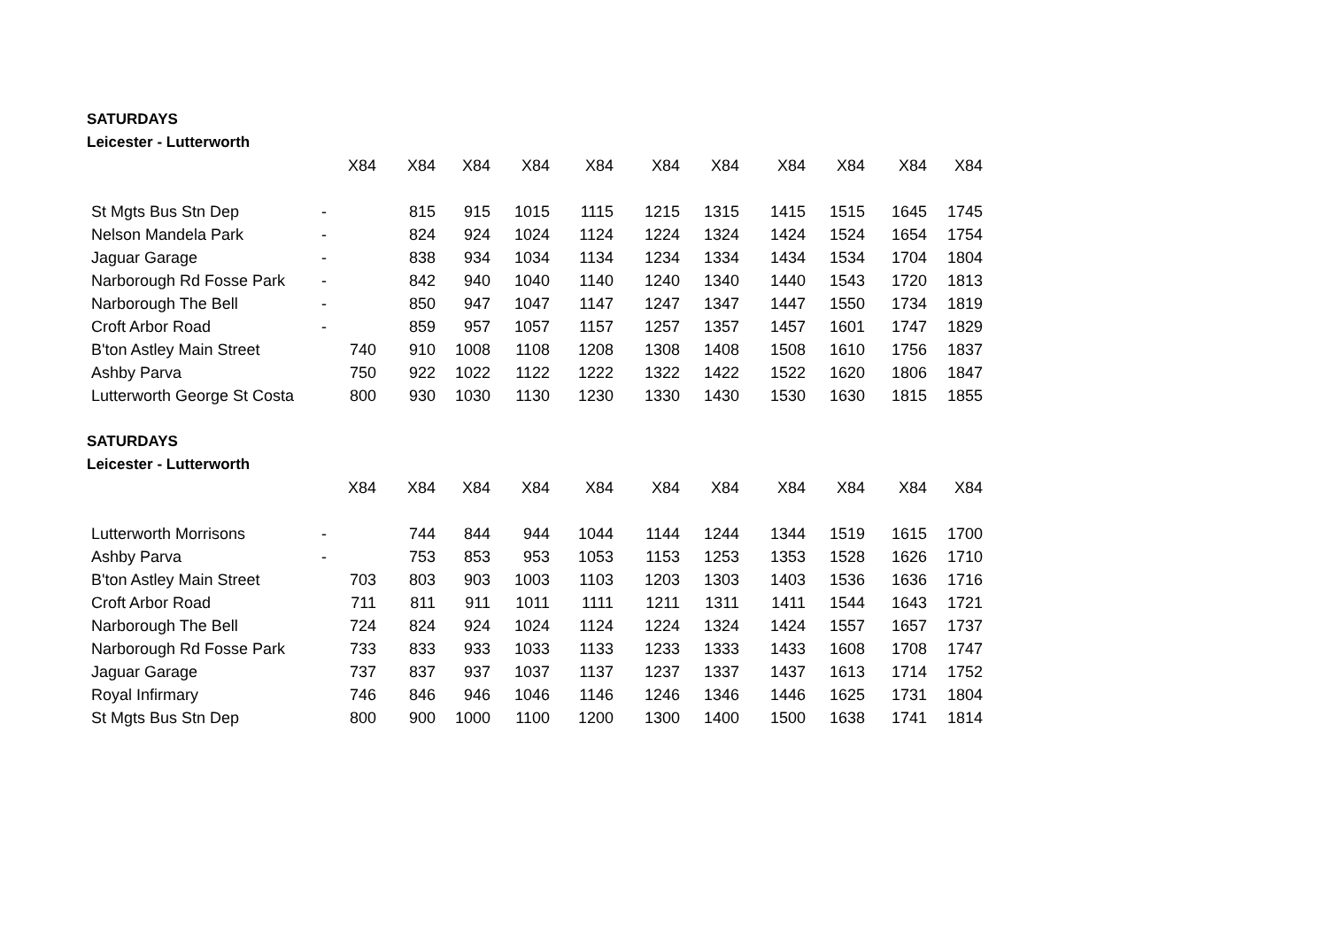SATURDAYS
Leicester - Lutterworth
| | | X84 | X84 | X84 | X84 | X84 | X84 | X84 | X84 | X84 | X84 | X84 |
| --- | --- | --- | --- | --- | --- | --- | --- | --- | --- | --- | --- | --- |
| St Mgts Bus Stn Dep | - | | 815 | 915 | 1015 | 1115 | 1215 | 1315 | 1415 | 1515 | 1645 | 1745 |
| Nelson Mandela Park | - | | 824 | 924 | 1024 | 1124 | 1224 | 1324 | 1424 | 1524 | 1654 | 1754 |
| Jaguar Garage | - | | 838 | 934 | 1034 | 1134 | 1234 | 1334 | 1434 | 1534 | 1704 | 1804 |
| Narborough Rd Fosse Park | - | | 842 | 940 | 1040 | 1140 | 1240 | 1340 | 1440 | 1543 | 1720 | 1813 |
| Narborough The Bell | - | | 850 | 947 | 1047 | 1147 | 1247 | 1347 | 1447 | 1550 | 1734 | 1819 |
| Croft Arbor Road | - | | 859 | 957 | 1057 | 1157 | 1257 | 1357 | 1457 | 1601 | 1747 | 1829 |
| B'ton Astley Main Street | | 740 | 910 | 1008 | 1108 | 1208 | 1308 | 1408 | 1508 | 1610 | 1756 | 1837 |
| Ashby Parva | | 750 | 922 | 1022 | 1122 | 1222 | 1322 | 1422 | 1522 | 1620 | 1806 | 1847 |
| Lutterworth George St Costa | | 800 | 930 | 1030 | 1130 | 1230 | 1330 | 1430 | 1530 | 1630 | 1815 | 1855 |
SATURDAYS
Leicester - Lutterworth
| | | X84 | X84 | X84 | X84 | X84 | X84 | X84 | X84 | X84 | X84 | X84 |
| --- | --- | --- | --- | --- | --- | --- | --- | --- | --- | --- | --- | --- |
| Lutterworth Morrisons | - | | 744 | 844 | 944 | 1044 | 1144 | 1244 | 1344 | 1519 | 1615 | 1700 |
| Ashby Parva | - | | 753 | 853 | 953 | 1053 | 1153 | 1253 | 1353 | 1528 | 1626 | 1710 |
| B'ton Astley Main Street | | 703 | 803 | 903 | 1003 | 1103 | 1203 | 1303 | 1403 | 1536 | 1636 | 1716 |
| Croft Arbor Road | | 711 | 811 | 911 | 1011 | 1111 | 1211 | 1311 | 1411 | 1544 | 1643 | 1721 |
| Narborough The Bell | | 724 | 824 | 924 | 1024 | 1124 | 1224 | 1324 | 1424 | 1557 | 1657 | 1737 |
| Narborough Rd Fosse Park | | 733 | 833 | 933 | 1033 | 1133 | 1233 | 1333 | 1433 | 1608 | 1708 | 1747 |
| Jaguar Garage | | 737 | 837 | 937 | 1037 | 1137 | 1237 | 1337 | 1437 | 1613 | 1714 | 1752 |
| Royal Infirmary | | 746 | 846 | 946 | 1046 | 1146 | 1246 | 1346 | 1446 | 1625 | 1731 | 1804 |
| St Mgts Bus Stn Dep | | 800 | 900 | 1000 | 1100 | 1200 | 1300 | 1400 | 1500 | 1638 | 1741 | 1814 |